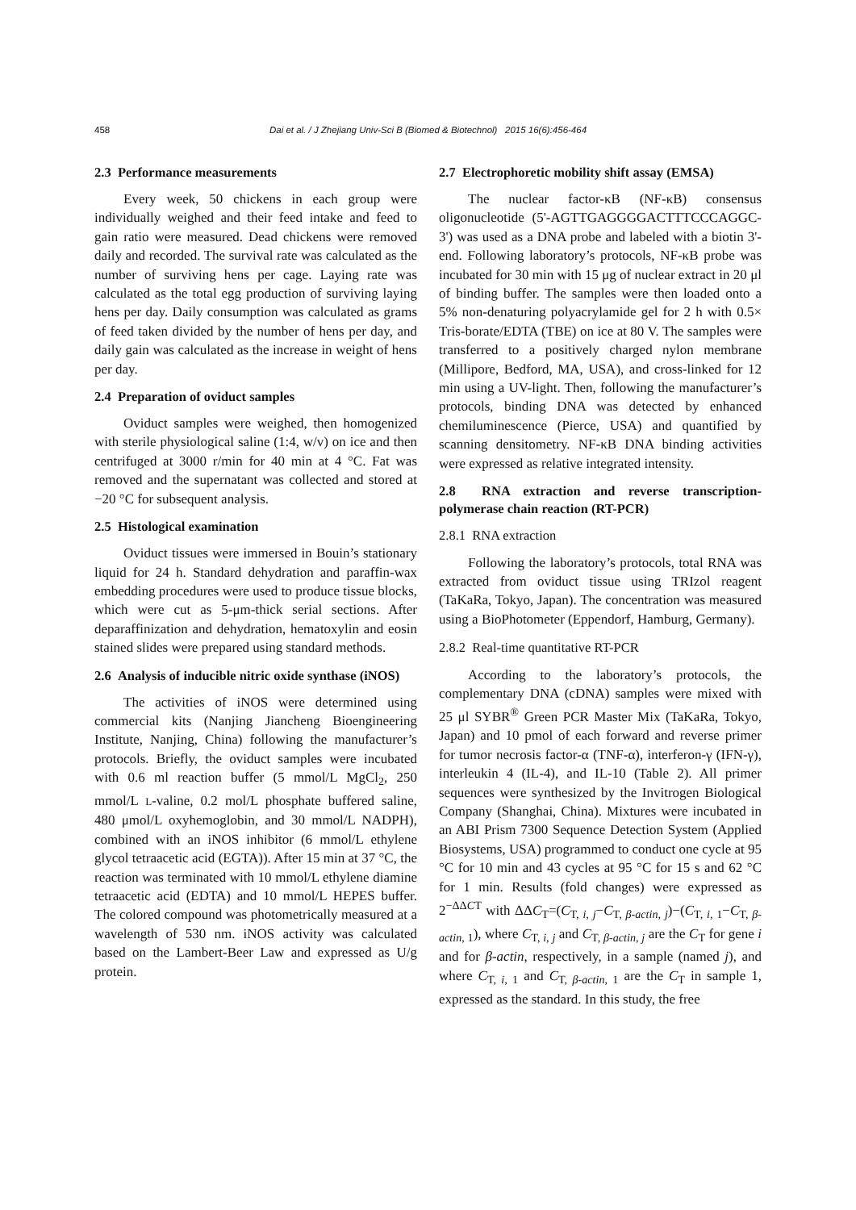458
Dai et al. / J Zhejiang Univ-Sci B (Biomed & Biotechnol) 2015 16(6):456-464
2.3 Performance measurements
Every week, 50 chickens in each group were individually weighed and their feed intake and feed to gain ratio were measured. Dead chickens were removed daily and recorded. The survival rate was calculated as the number of surviving hens per cage. Laying rate was calculated as the total egg production of surviving laying hens per day. Daily consumption was calculated as grams of feed taken divided by the number of hens per day, and daily gain was calculated as the increase in weight of hens per day.
2.4 Preparation of oviduct samples
Oviduct samples were weighed, then homogenized with sterile physiological saline (1:4, w/v) on ice and then centrifuged at 3000 r/min for 40 min at 4 °C. Fat was removed and the supernatant was collected and stored at −20 °C for subsequent analysis.
2.5 Histological examination
Oviduct tissues were immersed in Bouin’s stationary liquid for 24 h. Standard dehydration and paraffin-wax embedding procedures were used to produce tissue blocks, which were cut as 5-μm-thick serial sections. After deparaffinization and dehydration, hematoxylin and eosin stained slides were prepared using standard methods.
2.6 Analysis of inducible nitric oxide synthase (iNOS)
The activities of iNOS were determined using commercial kits (Nanjing Jiancheng Bioengineering Institute, Nanjing, China) following the manufacturer’s protocols. Briefly, the oviduct samples were incubated with 0.6 ml reaction buffer (5 mmol/L MgCl<sub>2</sub>, 250 mmol/L L-valine, 0.2 mol/L phosphate buffered saline, 480 μmol/L oxyhemoglobin, and 30 mmol/L NADPH), combined with an iNOS inhibitor (6 mmol/L ethylene glycol tetraacetic acid (EGTA)). After 15 min at 37 °C, the reaction was terminated with 10 mmol/L ethylene diamine tetraacetic acid (EDTA) and 10 mmol/L HEPES buffer. The colored compound was photometrically measured at a wavelength of 530 nm. iNOS activity was calculated based on the Lambert-Beer Law and expressed as U/g protein.
2.7 Electrophoretic mobility shift assay (EMSA)
The nuclear factor-κB (NF-κB) consensus oligonucleotide (5'-AGTTGAGGGGACTTTCCCAGGC-3') was used as a DNA probe and labeled with a biotin 3'-end. Following laboratory’s protocols, NF-κB probe was incubated for 30 min with 15 μg of nuclear extract in 20 μl of binding buffer. The samples were then loaded onto a 5% non-denaturing polyacrylamide gel for 2 h with 0.5× Tris-borate/EDTA (TBE) on ice at 80 V. The samples were transferred to a positively charged nylon membrane (Millipore, Bedford, MA, USA), and cross-linked for 12 min using a UV-light. Then, following the manufacturer’s protocols, binding DNA was detected by enhanced chemiluminescence (Pierce, USA) and quantified by scanning densitometry. NF-κB DNA binding activities were expressed as relative integrated intensity.
2.8 RNA extraction and reverse transcription-polymerase chain reaction (RT-PCR)
2.8.1 RNA extraction
Following the laboratory’s protocols, total RNA was extracted from oviduct tissue using TRIzol reagent (TaKaRa, Tokyo, Japan). The concentration was measured using a BioPhotometer (Eppendorf, Hamburg, Germany).
2.8.2 Real-time quantitative RT-PCR
According to the laboratory’s protocols, the complementary DNA (cDNA) samples were mixed with 25 μl SYBR<sup>®</sup> Green PCR Master Mix (TaKaRa, Tokyo, Japan) and 10 pmol of each forward and reverse primer for tumor necrosis factor-α (TNF-α), interferon-γ (IFN-γ), interleukin 4 (IL-4), and IL-10 (Table 2). All primer sequences were synthesized by the Invitrogen Biological Company (Shanghai, China). Mixtures were incubated in an ABI Prism 7300 Sequence Detection System (Applied Biosystems, USA) programmed to conduct one cycle at 95 °C for 10 min and 43 cycles at 95 °C for 15 s and 62 °C for 1 min. Results (fold changes) were expressed as 2<sup>−ΔΔCT</sup> with ΔΔC<sub>T</sub>=(C<sub>T, i, j</sub>−C<sub>T, β-actin, j</sub>)−(C<sub>T, i, 1</sub>−C<sub>T, β-actin, 1</sub>), where C<sub>T, i, j</sub> and C<sub>T, β-actin, j</sub> are the C<sub>T</sub> for gene i and for β-actin, respectively, in a sample (named j), and where C<sub>T, i, 1</sub> and C<sub>T, β-actin, 1</sub> are the C<sub>T</sub> in sample 1, expressed as the standard. In this study, the free